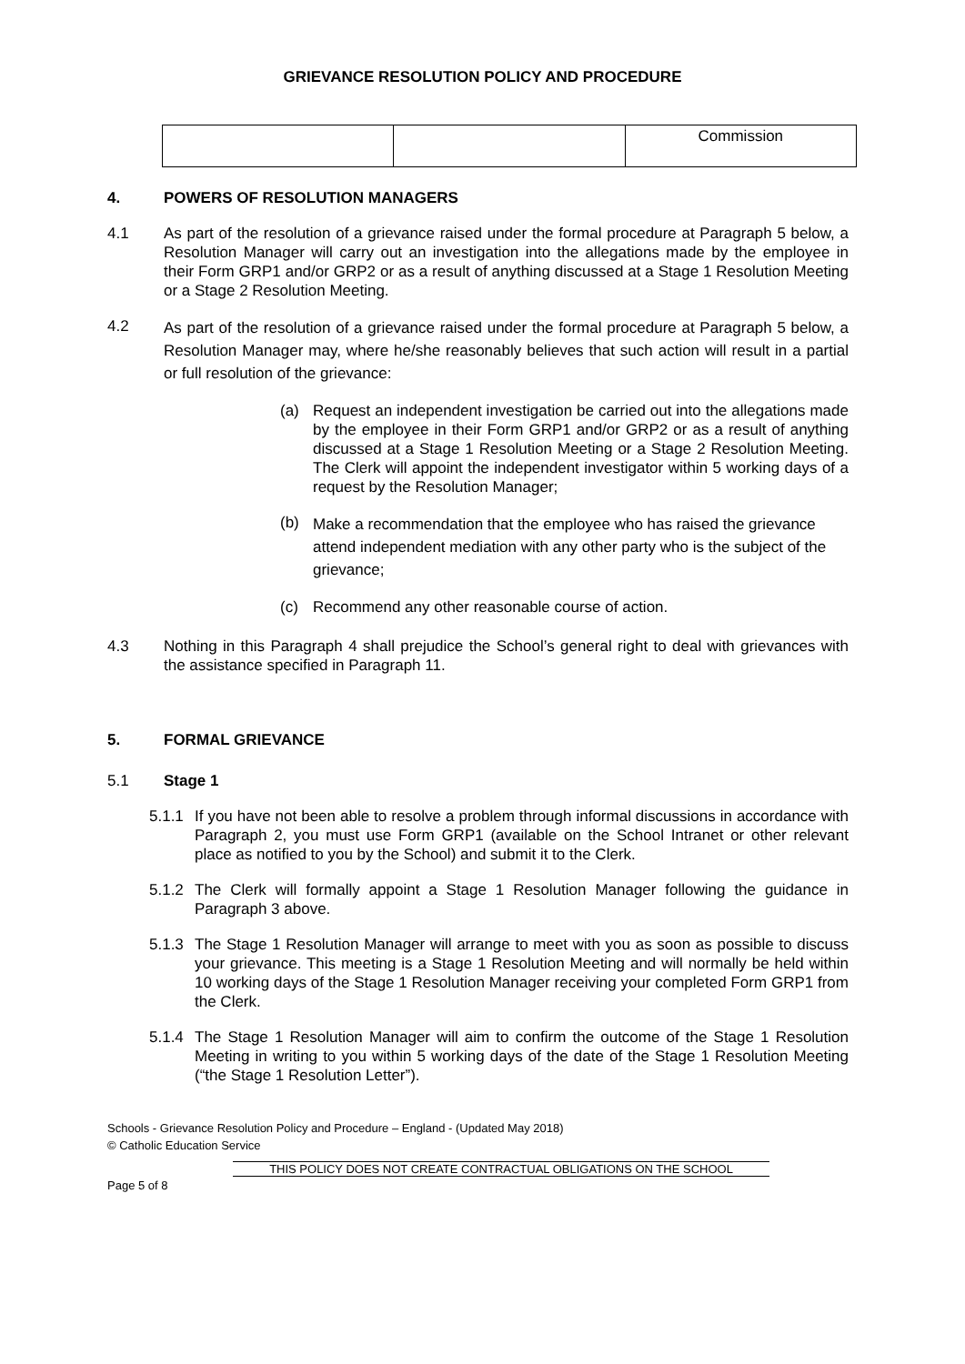GRIEVANCE RESOLUTION POLICY AND PROCEDURE
| | | Commission |
4. POWERS OF RESOLUTION MANAGERS
4.1 As part of the resolution of a grievance raised under the formal procedure at Paragraph 5 below, a Resolution Manager will carry out an investigation into the allegations made by the employee in their Form GRP1 and/or GRP2 or as a result of anything discussed at a Stage 1 Resolution Meeting or a Stage 2 Resolution Meeting.
4.2
As part of the resolution of a grievance raised under the formal procedure at Paragraph 5 below, a Resolution Manager may, where he/she reasonably believes that such action will result in a partial or full resolution of the grievance:
(a) Request an independent investigation be carried out into the allegations made by the employee in their Form GRP1 and/or GRP2 or as a result of anything discussed at a Stage 1 Resolution Meeting or a Stage 2 Resolution Meeting. The Clerk will appoint the independent investigator within 5 working days of a request by the Resolution Manager;
(b)
Make a recommendation that the employee who has raised the grievance attend independent mediation with any other party who is the subject of the grievance;
(c) Recommend any other reasonable course of action.
4.3 Nothing in this Paragraph 4 shall prejudice the School’s general right to deal with grievances with the assistance specified in Paragraph 11.
5. FORMAL GRIEVANCE
5.1 Stage 1
5.1.1
If you have not been able to resolve a problem through informal discussions in accordance with Paragraph 2, you must use Form GRP1 (available on the School Intranet or other relevant place as notified to you by the School) and submit it to the Clerk.
5.1.2
The Clerk will formally appoint a Stage 1 Resolution Manager following the guidance in Paragraph 3 above.
5.1.3
The Stage 1 Resolution Manager will arrange to meet with you as soon as possible to discuss your grievance. This meeting is a Stage 1 Resolution Meeting and will normally be held within 10 working days of the Stage 1 Resolution Manager receiving your completed Form GRP1 from the Clerk.
5.1.4
The Stage 1 Resolution Manager will aim to confirm the outcome of the Stage 1 Resolution Meeting in writing to you within 5 working days of the date of the Stage 1 Resolution Meeting (“the Stage 1 Resolution Letter”).
Schools - Grievance Resolution Policy and Procedure – England - (Updated May 2018)
© Catholic Education Service
THIS POLICY DOES NOT CREATE CONTRACTUAL OBLIGATIONS ON THE SCHOOL
Page 5 of 8